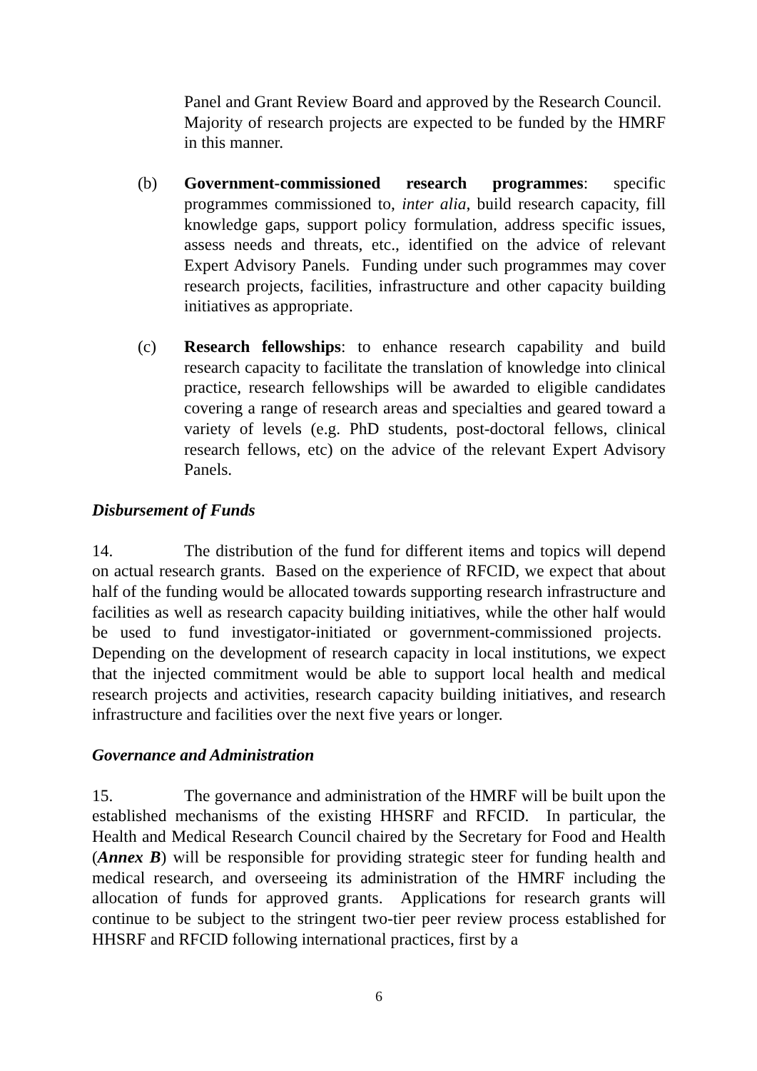Panel and Grant Review Board and approved by the Research Council. Majority of research projects are expected to be funded by the HMRF in this manner.
(b) Government-commissioned research programmes: specific programmes commissioned to, inter alia, build research capacity, fill knowledge gaps, support policy formulation, address specific issues, assess needs and threats, etc., identified on the advice of relevant Expert Advisory Panels. Funding under such programmes may cover research projects, facilities, infrastructure and other capacity building initiatives as appropriate.
(c) Research fellowships: to enhance research capability and build research capacity to facilitate the translation of knowledge into clinical practice, research fellowships will be awarded to eligible candidates covering a range of research areas and specialties and geared toward a variety of levels (e.g. PhD students, post-doctoral fellows, clinical research fellows, etc) on the advice of the relevant Expert Advisory Panels.
Disbursement of Funds
14. The distribution of the fund for different items and topics will depend on actual research grants. Based on the experience of RFCID, we expect that about half of the funding would be allocated towards supporting research infrastructure and facilities as well as research capacity building initiatives, while the other half would be used to fund investigator-initiated or government-commissioned projects. Depending on the development of research capacity in local institutions, we expect that the injected commitment would be able to support local health and medical research projects and activities, research capacity building initiatives, and research infrastructure and facilities over the next five years or longer.
Governance and Administration
15. The governance and administration of the HMRF will be built upon the established mechanisms of the existing HHSRF and RFCID. In particular, the Health and Medical Research Council chaired by the Secretary for Food and Health (Annex B) will be responsible for providing strategic steer for funding health and medical research, and overseeing its administration of the HMRF including the allocation of funds for approved grants. Applications for research grants will continue to be subject to the stringent two-tier peer review process established for HHSRF and RFCID following international practices, first by a
6